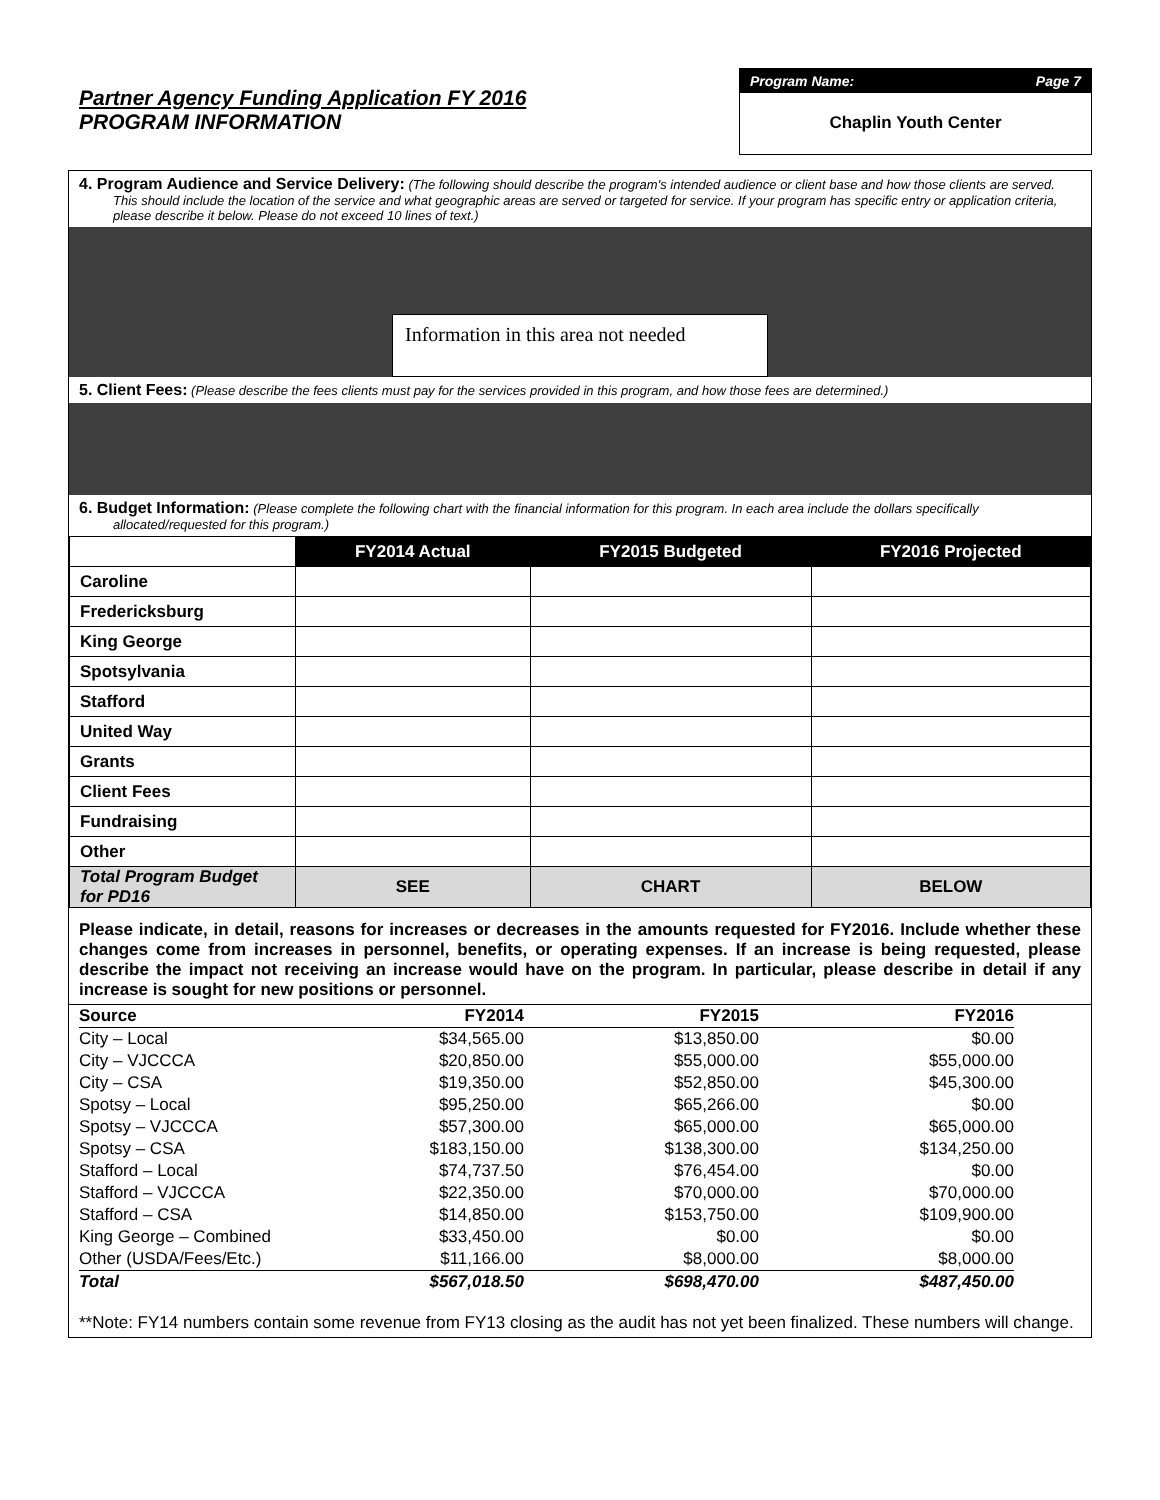Partner Agency Funding Application FY 2016
PROGRAM INFORMATION
Program Name: Page 7
Chaplin Youth Center
4. Program Audience and Service Delivery: (The following should describe the program's intended audience or client base and how those clients are served. This should include the location of the service and what geographic areas are served or targeted for service. If your program has specific entry or application criteria, please describe it below. Please do not exceed 10 lines of text.)
Information in this area not needed
5. Client Fees: (Please describe the fees clients must pay for the services provided in this program, and how those fees are determined.)
6. Budget Information: (Please complete the following chart with the financial information for this program. In each area include the dollars specifically allocated/requested for this program.)
| | FY2014 Actual | FY2015 Budgeted | FY2016 Projected |
| Caroline | | | |
| Fredericksburg | | | |
| King George | | | |
| Spotsylvania | | | |
| Stafford | | | |
| United Way | | | |
| Grants | | | |
| Client Fees | | | |
| Fundraising | | | |
| Other | | | |
| Total Program Budget for PD16 | SEE | CHART | BELOW |
Please indicate, in detail, reasons for increases or decreases in the amounts requested for FY2016. Include whether these changes come from increases in personnel, benefits, or operating expenses. If an increase is being requested, please describe the impact not receiving an increase would have on the program. In particular, please describe in detail if any increase is sought for new positions or personnel.
| Source | FY2014 | FY2015 | FY2016 |
| City – Local | $34,565.00 | $13,850.00 | $0.00 |
| City – VJCCCA | $20,850.00 | $55,000.00 | $55,000.00 |
| City – CSA | $19,350.00 | $52,850.00 | $45,300.00 |
| Spotsy – Local | $95,250.00 | $65,266.00 | $0.00 |
| Spotsy – VJCCCA | $57,300.00 | $65,000.00 | $65,000.00 |
| Spotsy – CSA | $183,150.00 | $138,300.00 | $134,250.00 |
| Stafford – Local | $74,737.50 | $76,454.00 | $0.00 |
| Stafford – VJCCCA | $22,350.00 | $70,000.00 | $70,000.00 |
| Stafford – CSA | $14,850.00 | $153,750.00 | $109,900.00 |
| King George – Combined | $33,450.00 | $0.00 | $0.00 |
| Other (USDA/Fees/Etc.) | $11,166.00 | $8,000.00 | $8,000.00 |
| Total | $567,018.50 | $698,470.00 | $487,450.00 |
**Note: FY14 numbers contain some revenue from FY13 closing as the audit has not yet been finalized. These numbers will change.